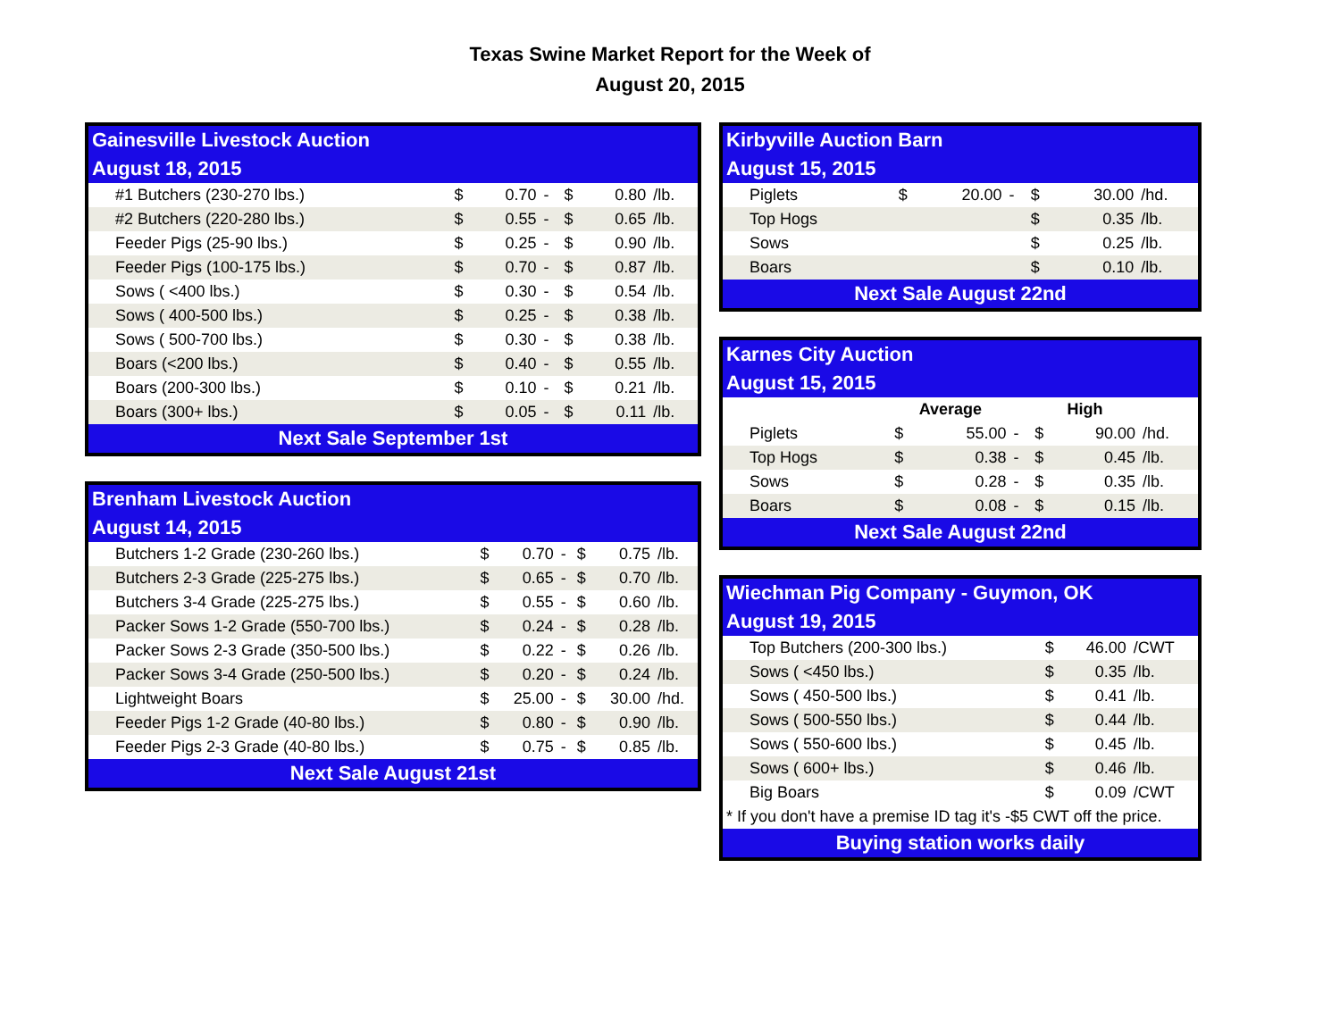Texas Swine Market Report for the Week of
August 20, 2015
| Gainesville Livestock Auction | | | | | | |
| August 18, 2015 | | | | | | |
| #1 Butchers (230-270 lbs.) | $ | 0.70 | - | $ | 0.80 | /lb. |
| #2 Butchers (220-280 lbs.) | $ | 0.55 | - | $ | 0.65 | /lb. |
| Feeder Pigs (25-90 lbs.) | $ | 0.25 | - | $ | 0.90 | /lb. |
| Feeder Pigs (100-175 lbs.) | $ | 0.70 | - | $ | 0.87 | /lb. |
| Sows ( <400 lbs.) | $ | 0.30 | - | $ | 0.54 | /lb. |
| Sows ( 400-500 lbs.) | $ | 0.25 | - | $ | 0.38 | /lb. |
| Sows ( 500-700 lbs.) | $ | 0.30 | - | $ | 0.38 | /lb. |
| Boars (<200 lbs.) | $ | 0.40 | - | $ | 0.55 | /lb. |
| Boars (200-300 lbs.) | $ | 0.10 | - | $ | 0.21 | /lb. |
| Boars (300+ lbs.) | $ | 0.05 | - | $ | 0.11 | /lb. |
| Next Sale September 1st | | | | | | |
| Brenham Livestock Auction | | | | | | |
| August 14, 2015 | | | | | | |
| Butchers 1-2 Grade (230-260 lbs.) | $ | 0.70 | - | $ | 0.75 | /lb. |
| Butchers 2-3 Grade (225-275 lbs.) | $ | 0.65 | - | $ | 0.70 | /lb. |
| Butchers 3-4 Grade (225-275 lbs.) | $ | 0.55 | - | $ | 0.60 | /lb. |
| Packer Sows 1-2 Grade (550-700 lbs.) | $ | 0.24 | - | $ | 0.28 | /lb. |
| Packer Sows 2-3 Grade (350-500 lbs.) | $ | 0.22 | - | $ | 0.26 | /lb. |
| Packer Sows 3-4 Grade (250-500 lbs.) | $ | 0.20 | - | $ | 0.24 | /lb. |
| Lightweight Boars | $ | 25.00 | - | $ | 30.00 | /hd. |
| Feeder Pigs 1-2 Grade (40-80 lbs.) | $ | 0.80 | - | $ | 0.90 | /lb. |
| Feeder Pigs 2-3 Grade (40-80 lbs.) | $ | 0.75 | - | $ | 0.85 | /lb. |
| Next Sale August 21st | | | | | | |
| Kirbyville Auction Barn | | | | | | |
| August 15, 2015 | | | | | | |
| Piglets | $ | 20.00 | - | $ | 30.00 | /hd. |
| Top Hogs | | | | $ | 0.35 | /lb. |
| Sows | | | | $ | 0.25 | /lb. |
| Boars | | | | $ | 0.10 | /lb. |
| Next Sale August 22nd | | | | | | |
| Karnes City Auction | | | | | | |
| August 15, 2015 | | | | | | |
| | Average | | | High | | |
| Piglets | $ | 55.00 | - | $ | 90.00 | /hd. |
| Top Hogs | $ | 0.38 | - | $ | 0.45 | /lb. |
| Sows | $ | 0.28 | - | $ | 0.35 | /lb. |
| Boars | $ | 0.08 | - | $ | 0.15 | /lb. |
| Next Sale August 22nd | | | | | | |
| Wiechman Pig Company - Guymon, OK | | | |
| August 19, 2015 | | | |
| Top Butchers (200-300 lbs.) | $ | 46.00 | /CWT |
| Sows ( <450 lbs.) | $ | 0.35 | /lb. |
| Sows ( 450-500 lbs.) | $ | 0.41 | /lb. |
| Sows ( 500-550 lbs.) | $ | 0.44 | /lb. |
| Sows ( 550-600 lbs.) | $ | 0.45 | /lb. |
| Sows ( 600+ lbs.) | $ | 0.46 | /lb. |
| Big Boars | $ | 0.09 | /CWT |
| * If you don't have a premise ID tag it's -$5 CWT off the price. | | | |
| Buying station works daily | | | |